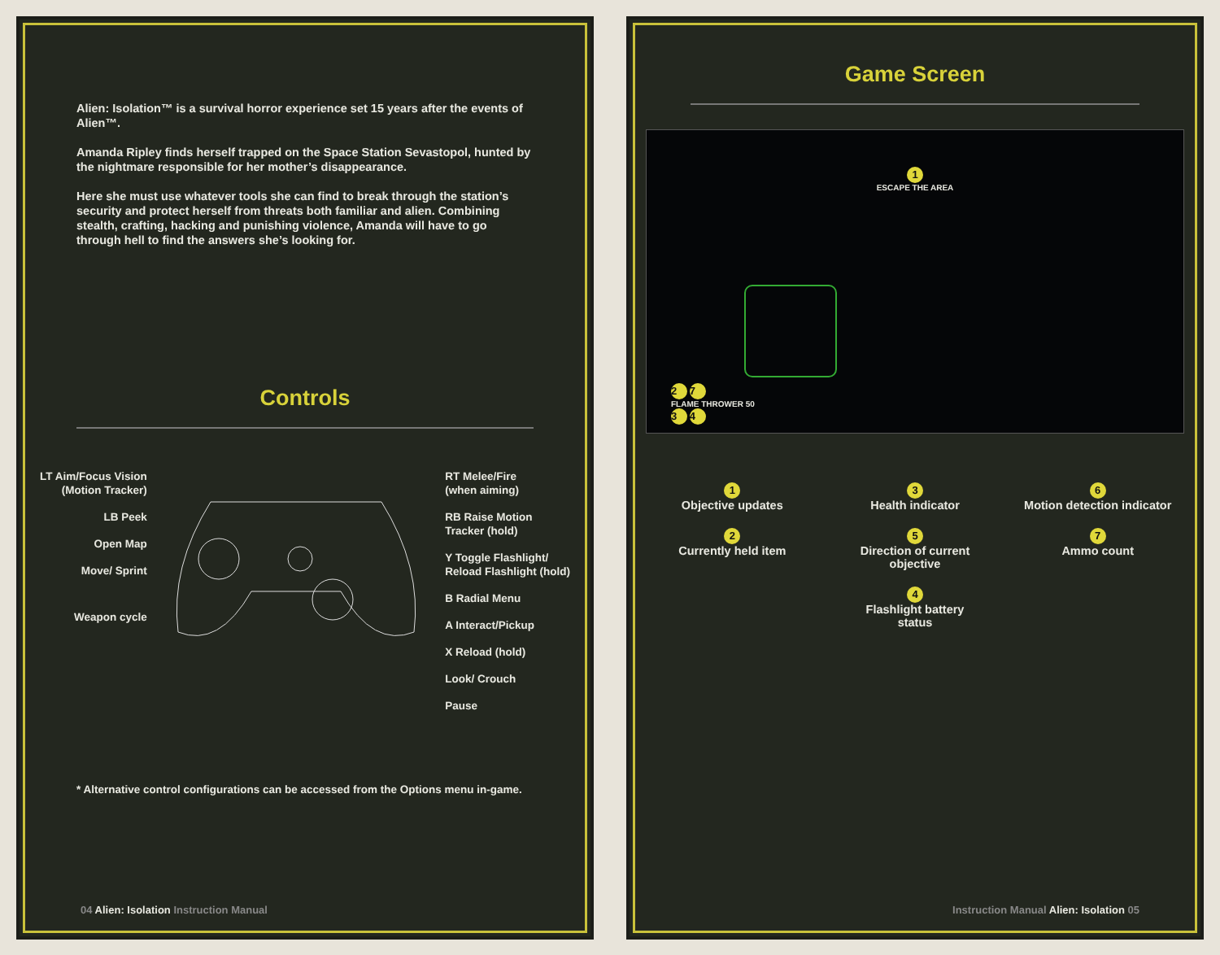Alien: Isolation™ is a survival horror experience set 15 years after the events of Alien™.
Amanda Ripley finds herself trapped on the Space Station Sevastopol, hunted by the nightmare responsible for her mother’s disappearance.
Here she must use whatever tools she can find to break through the station’s security and protect herself from threats both familiar and alien. Combining stealth, crafting, hacking and punishing violence, Amanda will have to go through hell to find the answers she’s looking for.
Controls
LT Aim/Focus Vision
(Motion Tracker)
LB Peek
Open Map
Move/ Sprint
Weapon cycle
RT Melee/Fire
(when aiming)
RB Raise Motion
Tracker (hold)
Y Toggle Flashlight/
Reload Flashlight (hold)
B Radial Menu
A Interact/Pickup
X Reload (hold)
Look/ Crouch
Pause
* Alternative control configurations can be accessed from the Options menu in-game.
04 Alien: Isolation Instruction Manual
Game Screen
1
ESCAPE THE AREA
2 7
FLAME THROWER 50
3 4
1
Objective updates
3
Health indicator
6
Motion detection indicator
2
Currently held item
5
Direction of current objective
7
Ammo count
4
Flashlight battery
status
Instruction Manual Alien: Isolation 05